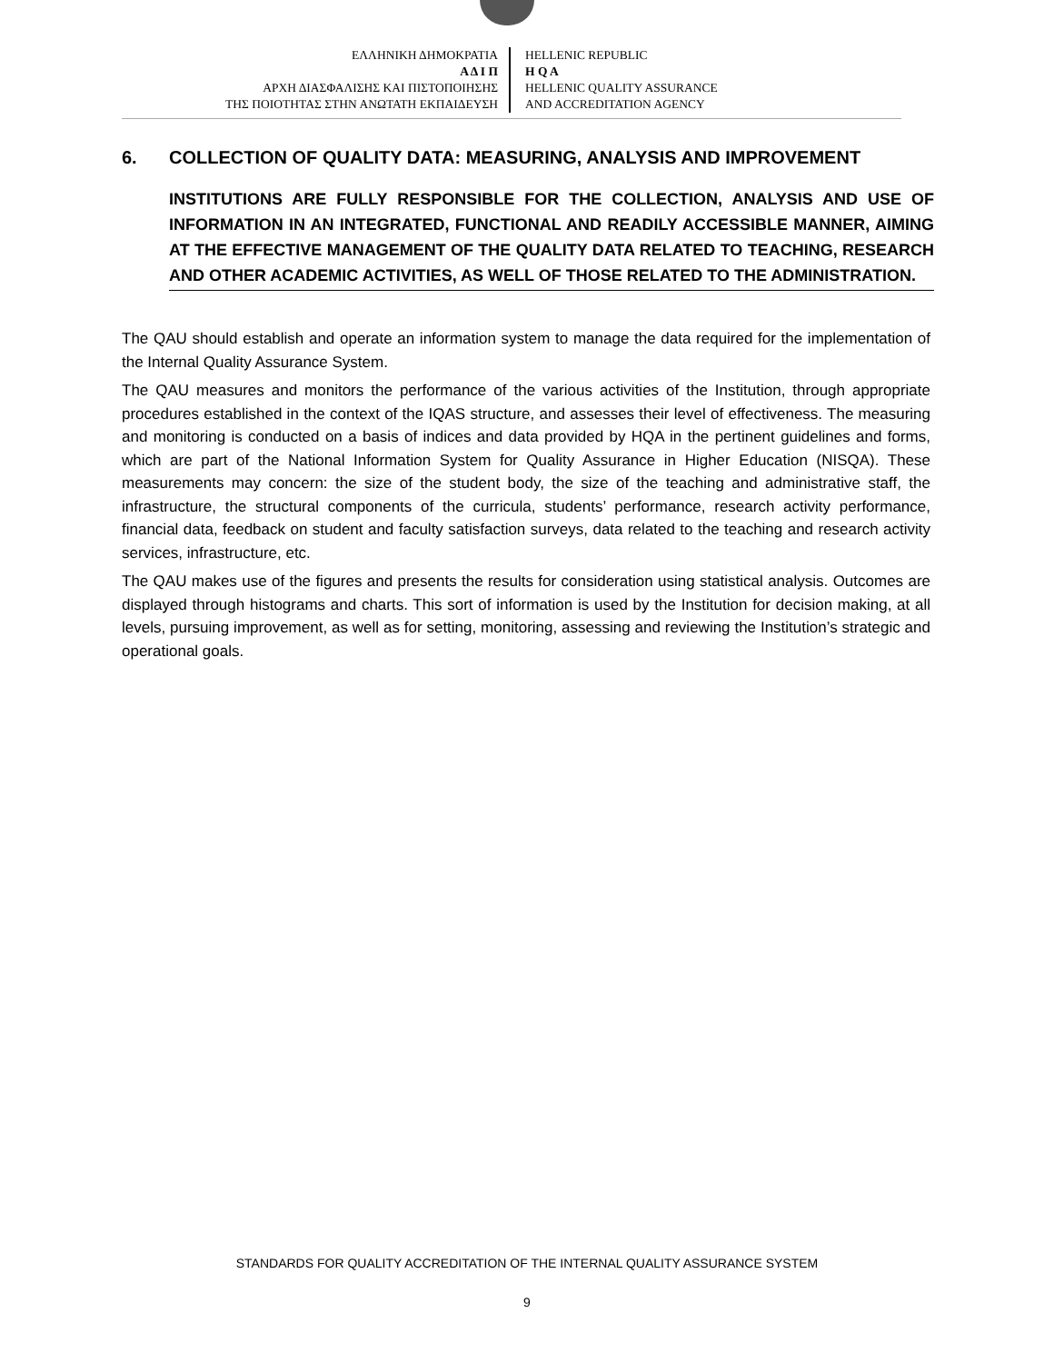ΕΛΛΗΝΙΚΗ ΔΗΜΟΚΡΑΤΙΑ
Α Δ Ι Π
ΑΡΧΗ ΔΙΑΣΦΑΛΙΣΗΣ ΚΑΙ ΠΙΣΤΟΠΟΙΗΣΗΣ
ΤΗΣ ΠΟΙΟΤΗΤΑΣ ΣΤΗΝ ΑΝΩΤΑΤΗ ΕΚΠΑΙΔΕΥΣΗ
HELLENIC REPUBLIC
H Q A
HELLENIC QUALITY ASSURANCE
AND ACCREDITATION AGENCY
6. COLLECTION OF QUALITY DATA: MEASURING, ANALYSIS AND IMPROVEMENT
INSTITUTIONS ARE FULLY RESPONSIBLE FOR THE COLLECTION, ANALYSIS AND USE OF INFORMATION IN AN INTEGRATED, FUNCTIONAL AND READILY ACCESSIBLE MANNER, AIMING AT THE EFFECTIVE MANAGEMENT OF THE QUALITY DATA RELATED TO TEACHING, RESEARCH AND OTHER ACADEMIC ACTIVITIES, AS WELL OF THOSE RELATED TO THE ADMINISTRATION.
The QAU should establish and operate an information system to manage the data required for the implementation of the Internal Quality Assurance System.
The QAU measures and monitors the performance of the various activities of the Institution, through appropriate procedures established in the context of the IQAS structure, and assesses their level of effectiveness. The measuring and monitoring is conducted on a basis of indices and data provided by HQA in the pertinent guidelines and forms, which are part of the National Information System for Quality Assurance in Higher Education (NISQA). These measurements may concern: the size of the student body, the size of the teaching and administrative staff, the infrastructure, the structural components of the curricula, students’ performance, research activity performance, financial data, feedback on student and faculty satisfaction surveys, data related to the teaching and research activity services, infrastructure, etc.
The QAU makes use of the figures and presents the results for consideration using statistical analysis. Outcomes are displayed through histograms and charts. This sort of information is used by the Institution for decision making, at all levels, pursuing improvement, as well as for setting, monitoring, assessing and reviewing the Institution’s strategic and operational goals.
STANDARDS FOR QUALITY ACCREDITATION OF THE INTERNAL QUALITY ASSURANCE SYSTEM
9